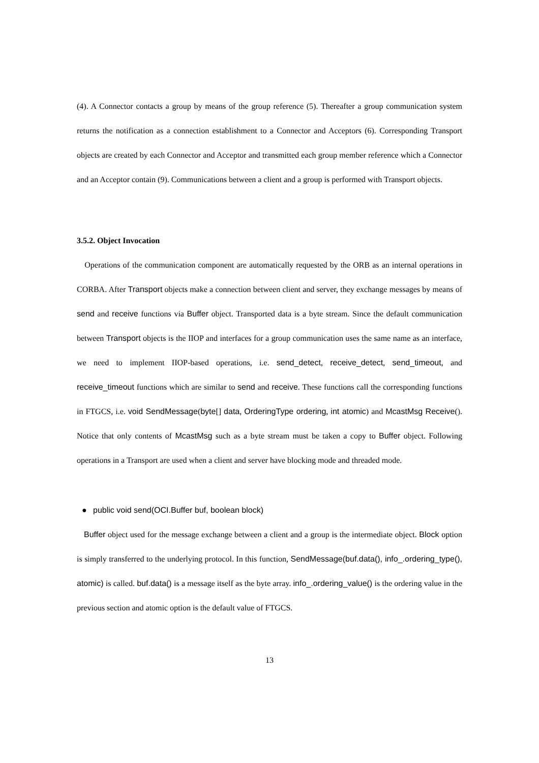(4). A Connector contacts a group by means of the group reference (5). Thereafter a group communication system returns the notification as a connection establishment to a Connector and Acceptors (6). Corresponding Transport objects are created by each Connector and Acceptor and transmitted each group member reference which a Connector and an Acceptor contain (9). Communications between a client and a group is performed with Transport objects.
3.5.2. Object Invocation
Operations of the communication component are automatically requested by the ORB as an internal operations in CORBA. After Transport objects make a connection between client and server, they exchange messages by means of send and receive functions via Buffer object. Transported data is a byte stream. Since the default communication between Transport objects is the IIOP and interfaces for a group communication uses the same name as an interface, we need to implement IIOP-based operations, i.e. send_detect, receive_detect, send_timeout, and receive_timeout functions which are similar to send and receive. These functions call the corresponding functions in FTGCS, i.e. void SendMessage(byte[] data, OrderingType ordering, int atomic) and McastMsg Receive(). Notice that only contents of McastMsg such as a byte stream must be taken a copy to Buffer object. Following operations in a Transport are used when a client and server have blocking mode and threaded mode.
● public void send(OCI.Buffer buf, boolean block)
Buffer object used for the message exchange between a client and a group is the intermediate object. Block option is simply transferred to the underlying protocol. In this function, SendMessage(buf.data(), info_.ordering_type(), atomic) is called. buf.data() is a message itself as the byte array. info_.ordering_value() is the ordering value in the previous section and atomic option is the default value of FTGCS.
13